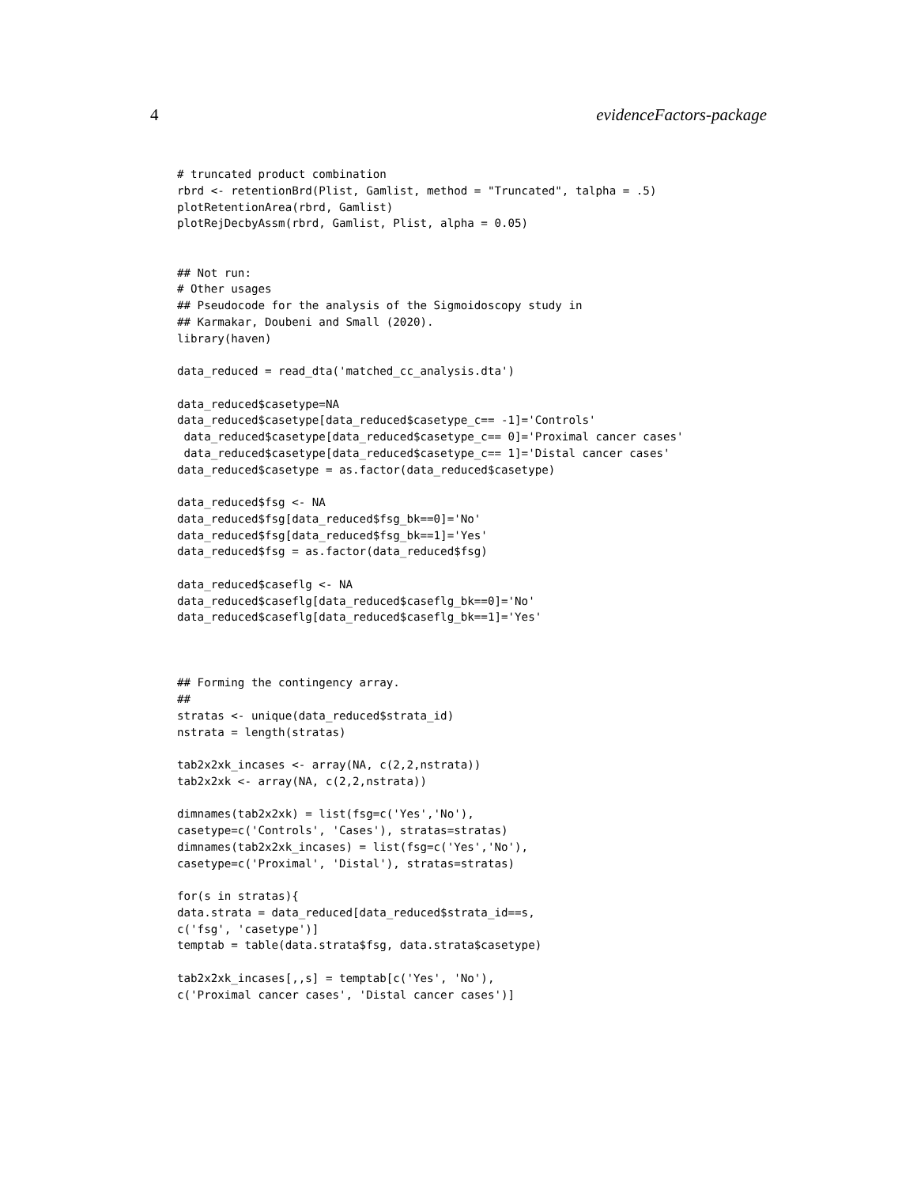4 evidenceFactors-package
# truncated product combination
rbrd <- retentionBrd(Plist, Gamlist, method = "Truncated", talpha = .5)
plotRetentionArea(rbrd, Gamlist)
plotRejDecbyAssm(rbrd, Gamlist, Plist, alpha = 0.05)


## Not run:
# Other usages
## Pseudocode for the analysis of the Sigmoidoscopy study in
## Karmakar, Doubeni and Small (2020).
library(haven)

data_reduced = read_dta('matched_cc_analysis.dta')

data_reduced$casetype=NA
data_reduced$casetype[data_reduced$casetype_c== -1]='Controls'
 data_reduced$casetype[data_reduced$casetype_c== 0]='Proximal cancer cases'
 data_reduced$casetype[data_reduced$casetype_c== 1]='Distal cancer cases'
data_reduced$casetype = as.factor(data_reduced$casetype)

data_reduced$fsg <- NA
data_reduced$fsg[data_reduced$fsg_bk==0]='No'
data_reduced$fsg[data_reduced$fsg_bk==1]='Yes'
data_reduced$fsg = as.factor(data_reduced$fsg)

data_reduced$caseflg <- NA
data_reduced$caseflg[data_reduced$caseflg_bk==0]='No'
data_reduced$caseflg[data_reduced$caseflg_bk==1]='Yes'



## Forming the contingency array.
##
stratas <- unique(data_reduced$strata_id)
nstrata = length(stratas)

tab2x2xk_incases <- array(NA, c(2,2,nstrata))
tab2x2xk <- array(NA, c(2,2,nstrata))

dimnames(tab2x2xk) = list(fsg=c('Yes','No'),
casetype=c('Controls', 'Cases'), stratas=stratas)
dimnames(tab2x2xk_incases) = list(fsg=c('Yes','No'),
casetype=c('Proximal', 'Distal'), stratas=stratas)

for(s in stratas){
data.strata = data_reduced[data_reduced$strata_id==s,
c('fsg', 'casetype')]
temptab = table(data.strata$fsg, data.strata$casetype)

tab2x2xk_incases[,,s] = temptab[c('Yes', 'No'),
c('Proximal cancer cases', 'Distal cancer cases')]